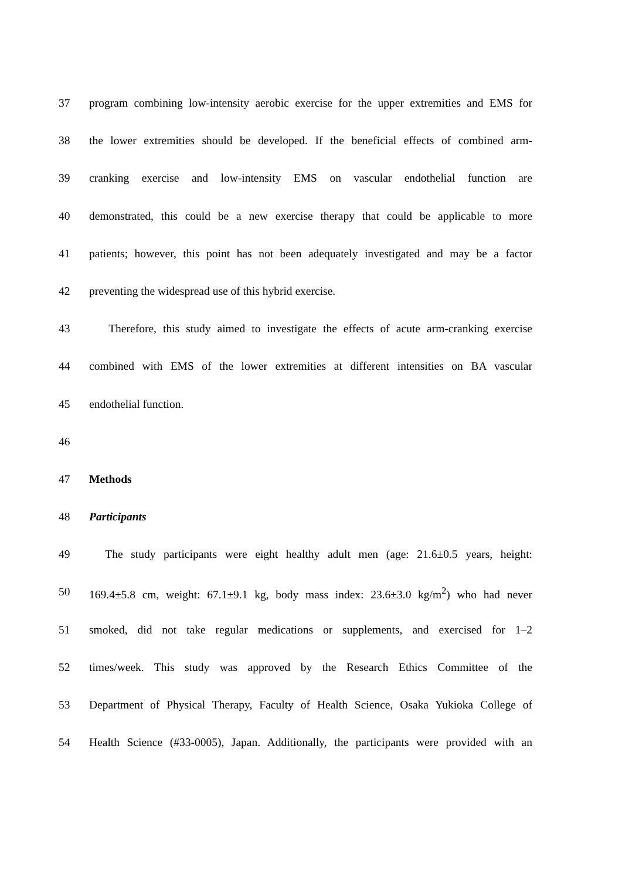37 program combining low-intensity aerobic exercise for the upper extremities and EMS for
38 the lower extremities should be developed. If the beneficial effects of combined arm-
39 cranking exercise and low-intensity EMS on vascular endothelial function are
40 demonstrated, this could be a new exercise therapy that could be applicable to more
41 patients; however, this point has not been adequately investigated and may be a factor
42 preventing the widespread use of this hybrid exercise.
43 Therefore, this study aimed to investigate the effects of acute arm-cranking exercise
44 combined with EMS of the lower extremities at different intensities on BA vascular
45 endothelial function.
46
47 Methods
48 Participants
49 The study participants were eight healthy adult men (age: 21.6±0.5 years, height:
50 169.4±5.8 cm, weight: 67.1±9.1 kg, body mass index: 23.6±3.0 kg/m<sup>2</sup>) who had never
51 smoked, did not take regular medications or supplements, and exercised for 1–2
52 times/week. This study was approved by the Research Ethics Committee of the
53 Department of Physical Therapy, Faculty of Health Science, Osaka Yukioka College of
54 Health Science (#33-0005), Japan. Additionally, the participants were provided with an